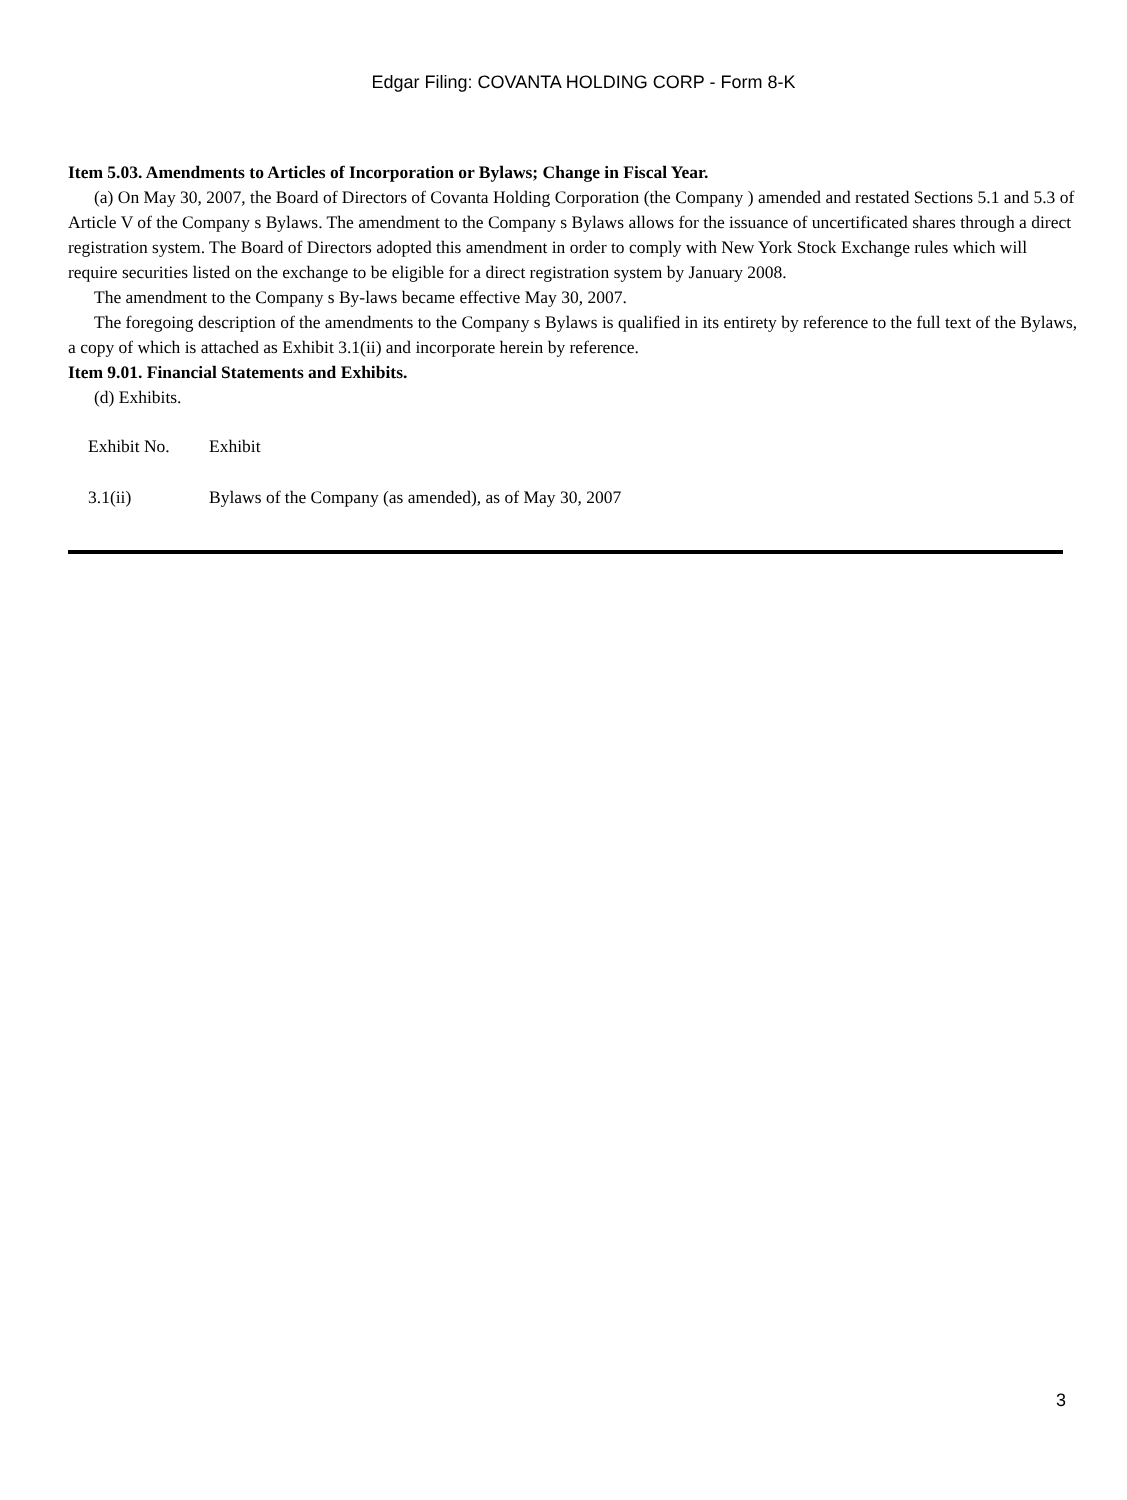Edgar Filing: COVANTA HOLDING CORP - Form 8-K
Item 5.03. Amendments to Articles of Incorporation or Bylaws; Change in Fiscal Year.
(a) On May 30, 2007, the Board of Directors of Covanta Holding Corporation (the Company ) amended and restated Sections 5.1 and 5.3 of Article V of the Company s Bylaws. The amendment to the Company s Bylaws allows for the issuance of uncertificated shares through a direct registration system. The Board of Directors adopted this amendment in order to comply with New York Stock Exchange rules which will require securities listed on the exchange to be eligible for a direct registration system by January 2008.
The amendment to the Company s By-laws became effective May 30, 2007.
The foregoing description of the amendments to the Company s Bylaws is qualified in its entirety by reference to the full text of the Bylaws, a copy of which is attached as Exhibit 3.1(ii) and incorporate herein by reference.
Item 9.01. Financial Statements and Exhibits.
(d) Exhibits.
| Exhibit No. | Exhibit |
| 3.1(ii) | Bylaws of the Company (as amended), as of May 30, 2007 |
3